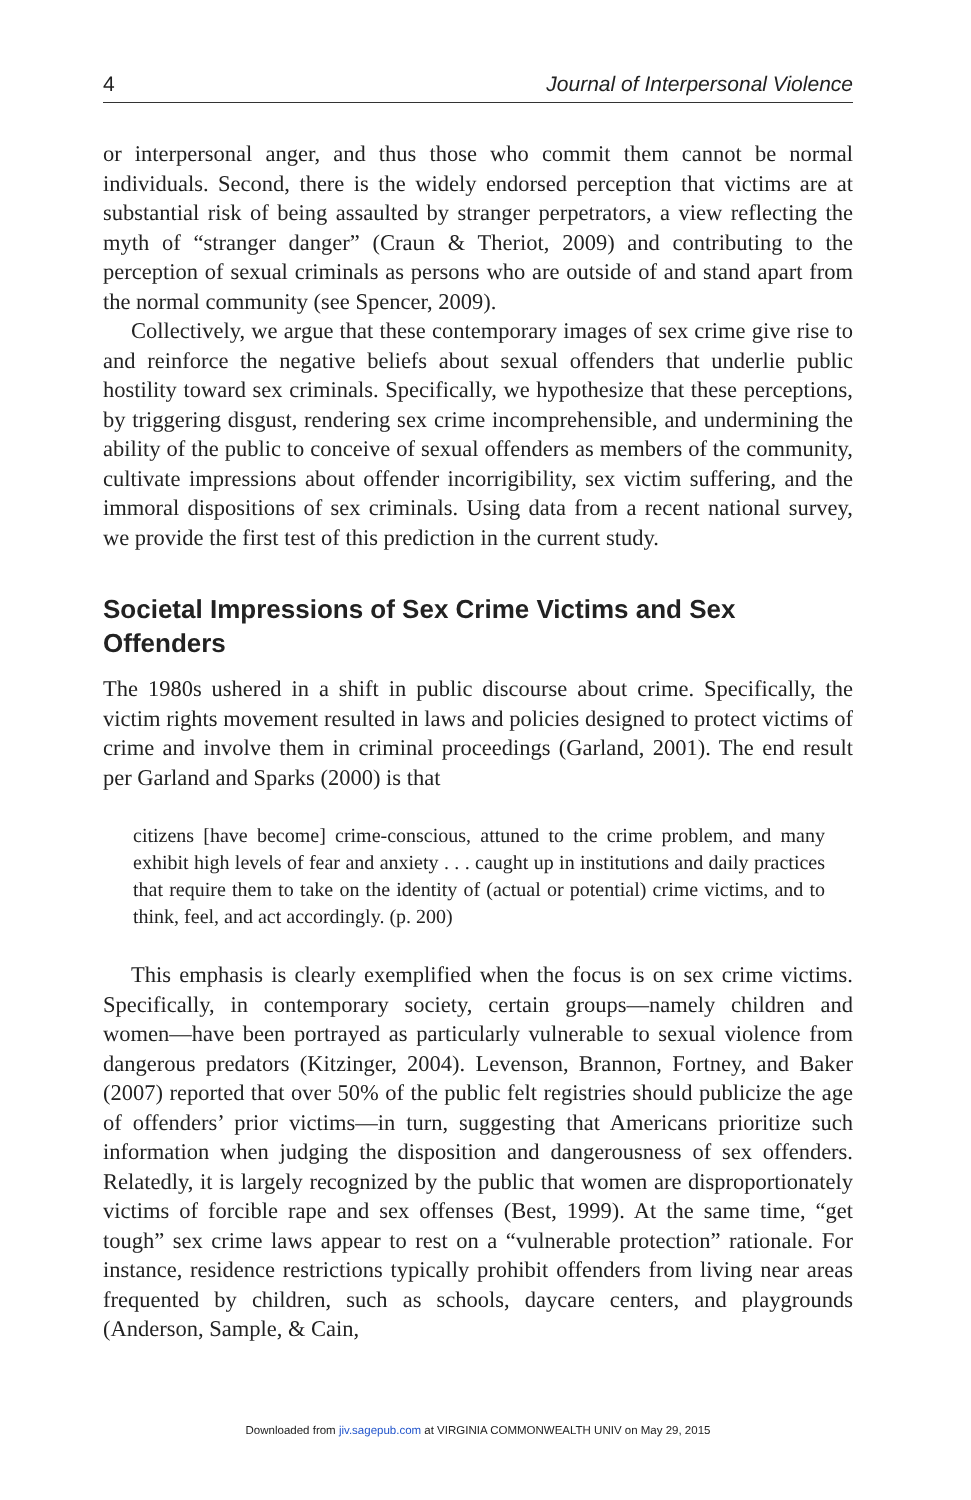4 Journal of Interpersonal Violence
or interpersonal anger, and thus those who commit them cannot be normal individuals. Second, there is the widely endorsed perception that victims are at substantial risk of being assaulted by stranger perpetrators, a view reflecting the myth of “stranger danger” (Craun & Theriot, 2009) and contributing to the perception of sexual criminals as persons who are outside of and stand apart from the normal community (see Spencer, 2009).
Collectively, we argue that these contemporary images of sex crime give rise to and reinforce the negative beliefs about sexual offenders that underlie public hostility toward sex criminals. Specifically, we hypothesize that these perceptions, by triggering disgust, rendering sex crime incomprehensible, and undermining the ability of the public to conceive of sexual offenders as members of the community, cultivate impressions about offender incorrigibility, sex victim suffering, and the immoral dispositions of sex criminals. Using data from a recent national survey, we provide the first test of this prediction in the current study.
Societal Impressions of Sex Crime Victims and Sex Offenders
The 1980s ushered in a shift in public discourse about crime. Specifically, the victim rights movement resulted in laws and policies designed to protect victims of crime and involve them in criminal proceedings (Garland, 2001). The end result per Garland and Sparks (2000) is that
citizens [have become] crime-conscious, attuned to the crime problem, and many exhibit high levels of fear and anxiety . . . caught up in institutions and daily practices that require them to take on the identity of (actual or potential) crime victims, and to think, feel, and act accordingly. (p. 200)
This emphasis is clearly exemplified when the focus is on sex crime victims. Specifically, in contemporary society, certain groups—namely children and women—have been portrayed as particularly vulnerable to sexual violence from dangerous predators (Kitzinger, 2004). Levenson, Brannon, Fortney, and Baker (2007) reported that over 50% of the public felt registries should publicize the age of offenders’ prior victims—in turn, suggesting that Americans prioritize such information when judging the disposition and dangerousness of sex offenders. Relatedly, it is largely recognized by the public that women are disproportionately victims of forcible rape and sex offenses (Best, 1999). At the same time, “get tough” sex crime laws appear to rest on a “vulnerable protection” rationale. For instance, residence restrictions typically prohibit offenders from living near areas frequented by children, such as schools, daycare centers, and playgrounds (Anderson, Sample, & Cain,
Downloaded from jiv.sagepub.com at VIRGINIA COMMONWEALTH UNIV on May 29, 2015